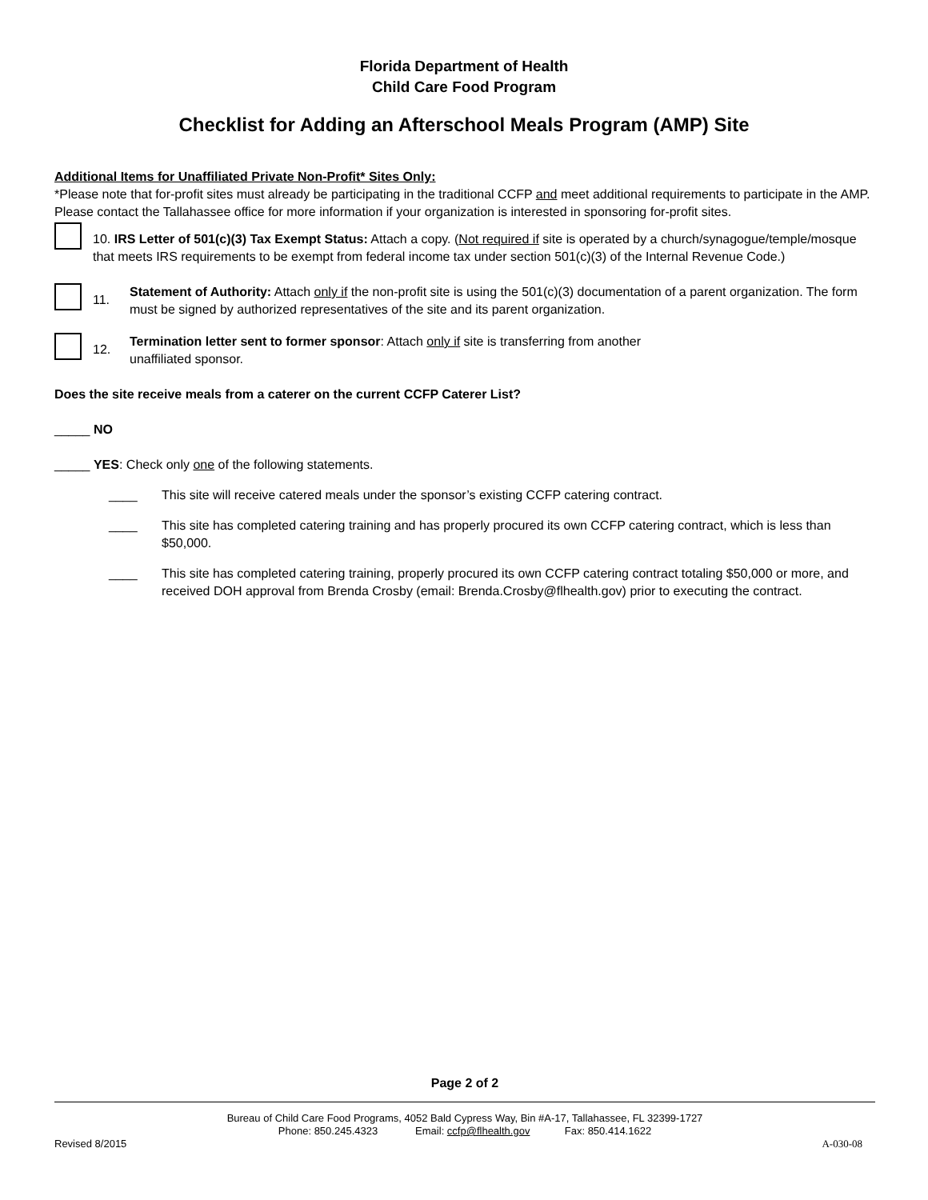Florida Department of Health
Child Care Food Program
Checklist for Adding an Afterschool Meals Program (AMP) Site
Additional Items for Unaffiliated Private Non-Profit* Sites Only:
*Please note that for-profit sites must already be participating in the traditional CCFP and meet additional requirements to participate in the AMP. Please contact the Tallahassee office for more information if your organization is interested in sponsoring for-profit sites.
10. IRS Letter of 501(c)(3) Tax Exempt Status: Attach a copy. (Not required if site is operated by a church/synagogue/temple/mosque that meets IRS requirements to be exempt from federal income tax under section 501(c)(3) of the Internal Revenue Code.)
11.
Statement of Authority: Attach only if the non-profit site is using the 501(c)(3) documentation of a parent organization. The form must be signed by authorized representatives of the site and its parent organization.
12.
Termination letter sent to former sponsor: Attach only if site is transferring from another
unaffiliated sponsor.
Does the site receive meals from a caterer on the current CCFP Caterer List?
_____ NO
_____ YES: Check only one of the following statements.
____ This site will receive catered meals under the sponsor’s existing CCFP catering contract.
____ This site has completed catering training and has properly procured its own CCFP catering contract, which is less than $50,000.
____ This site has completed catering training, properly procured its own CCFP catering contract totaling $50,000 or more, and received DOH approval from Brenda Crosby (email: Brenda.Crosby@flhealth.gov) prior to executing the contract.
Page 2 of 2
Bureau of Child Care Food Programs, 4052 Bald Cypress Way, Bin #A-17, Tallahassee, FL 32399-1727
Phone: 850.245.4323 Email: ccfp@flhealth.gov Fax: 850.414.1622
Revised 8/2015 A-030-08